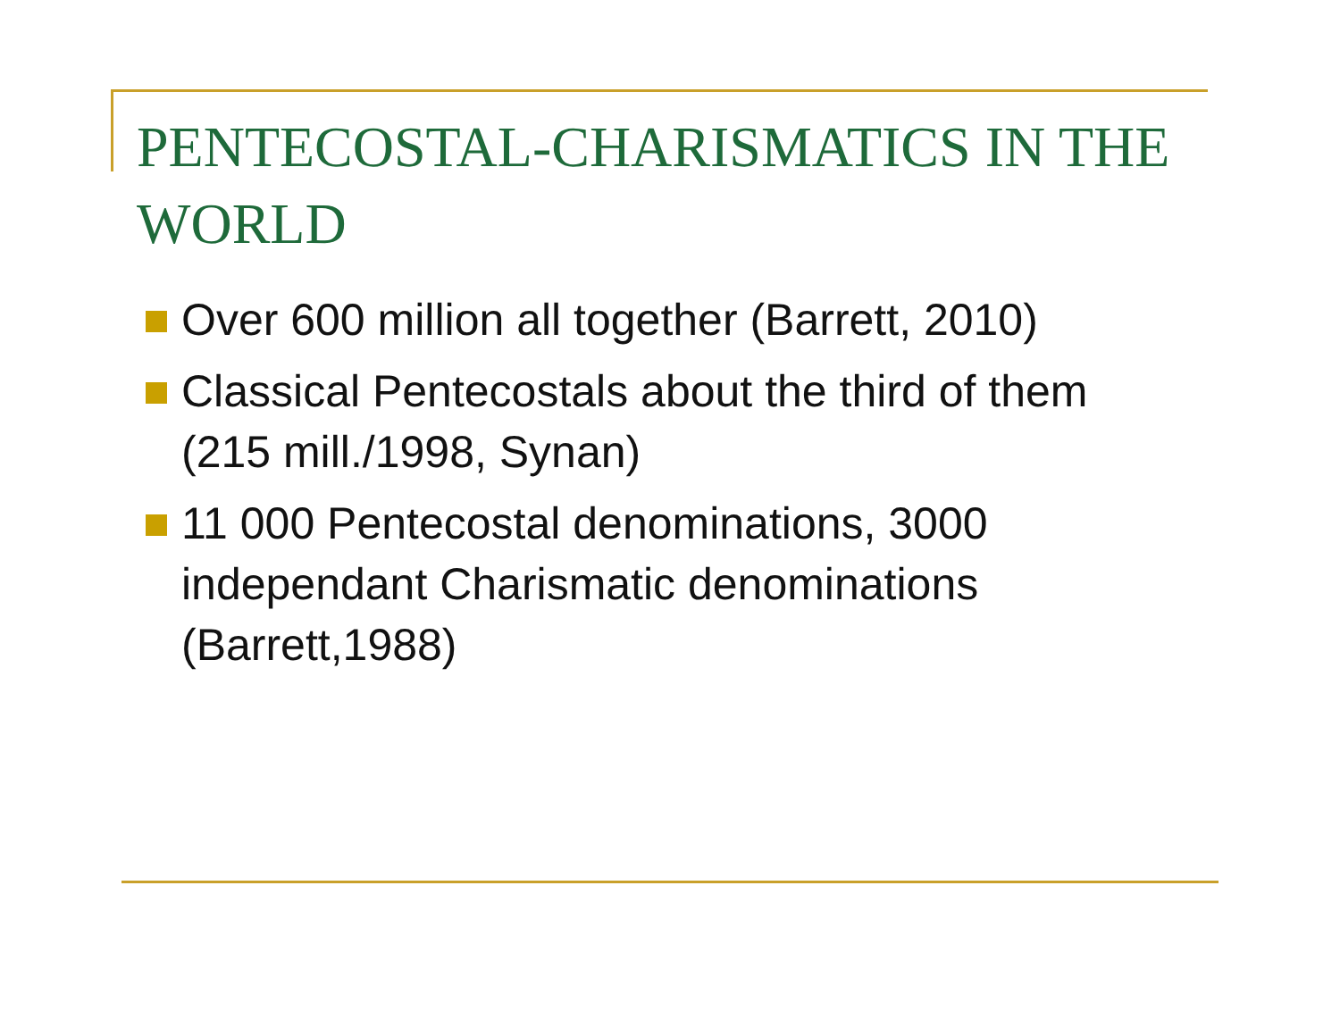PENTECOSTAL-CHARISMATICS IN THE WORLD
Over 600 million all together (Barrett, 2010)
Classical Pentecostals about the third of them (215 mill./1998, Synan)
11 000 Pentecostal denominations, 3000 independant Charismatic denominations (Barrett,1988)